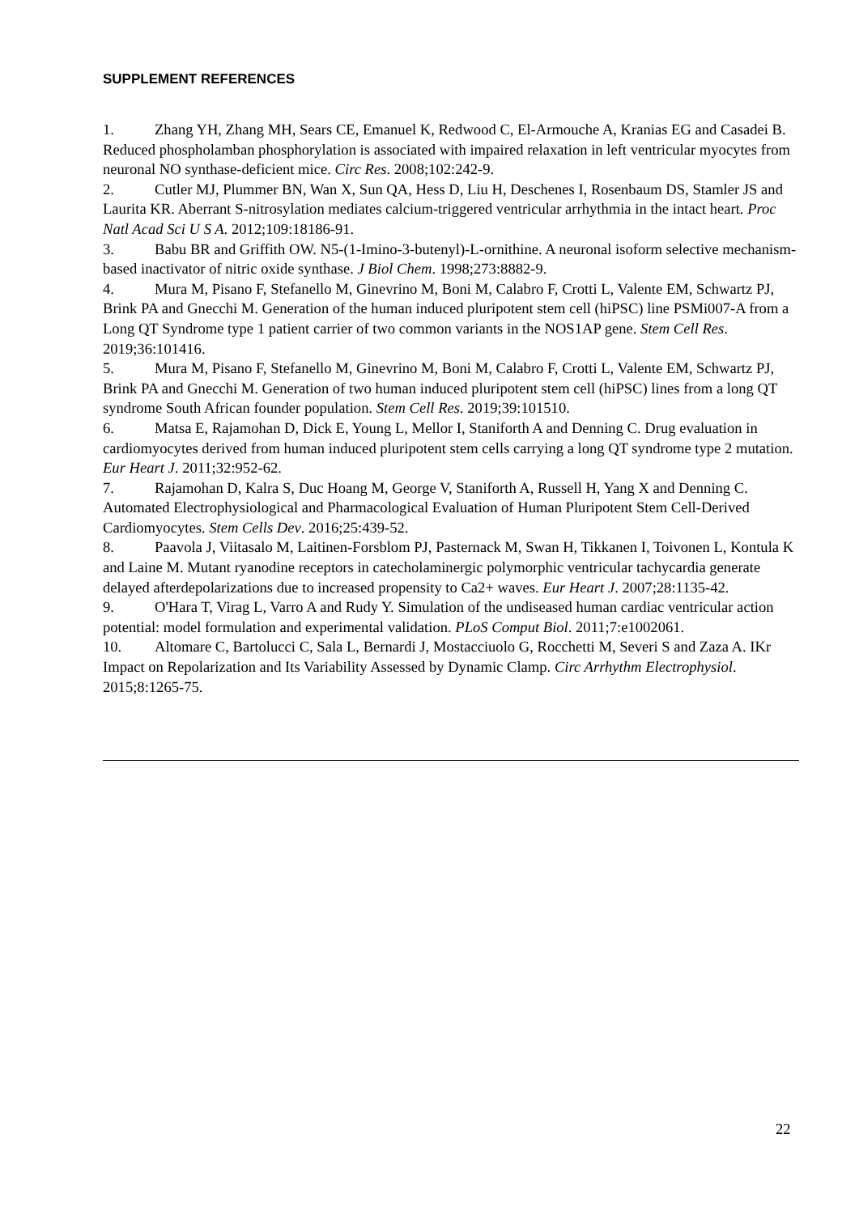SUPPLEMENT REFERENCES
1. Zhang YH, Zhang MH, Sears CE, Emanuel K, Redwood C, El-Armouche A, Kranias EG and Casadei B. Reduced phospholamban phosphorylation is associated with impaired relaxation in left ventricular myocytes from neuronal NO synthase-deficient mice. Circ Res. 2008;102:242-9.
2. Cutler MJ, Plummer BN, Wan X, Sun QA, Hess D, Liu H, Deschenes I, Rosenbaum DS, Stamler JS and Laurita KR. Aberrant S-nitrosylation mediates calcium-triggered ventricular arrhythmia in the intact heart. Proc Natl Acad Sci U S A. 2012;109:18186-91.
3. Babu BR and Griffith OW. N5-(1-Imino-3-butenyl)-L-ornithine. A neuronal isoform selective mechanism-based inactivator of nitric oxide synthase. J Biol Chem. 1998;273:8882-9.
4. Mura M, Pisano F, Stefanello M, Ginevrino M, Boni M, Calabro F, Crotti L, Valente EM, Schwartz PJ, Brink PA and Gnecchi M. Generation of the human induced pluripotent stem cell (hiPSC) line PSMi007-A from a Long QT Syndrome type 1 patient carrier of two common variants in the NOS1AP gene. Stem Cell Res. 2019;36:101416.
5. Mura M, Pisano F, Stefanello M, Ginevrino M, Boni M, Calabro F, Crotti L, Valente EM, Schwartz PJ, Brink PA and Gnecchi M. Generation of two human induced pluripotent stem cell (hiPSC) lines from a long QT syndrome South African founder population. Stem Cell Res. 2019;39:101510.
6. Matsa E, Rajamohan D, Dick E, Young L, Mellor I, Staniforth A and Denning C. Drug evaluation in cardiomyocytes derived from human induced pluripotent stem cells carrying a long QT syndrome type 2 mutation. Eur Heart J. 2011;32:952-62.
7. Rajamohan D, Kalra S, Duc Hoang M, George V, Staniforth A, Russell H, Yang X and Denning C. Automated Electrophysiological and Pharmacological Evaluation of Human Pluripotent Stem Cell-Derived Cardiomyocytes. Stem Cells Dev. 2016;25:439-52.
8. Paavola J, Viitasalo M, Laitinen-Forsblom PJ, Pasternack M, Swan H, Tikkanen I, Toivonen L, Kontula K and Laine M. Mutant ryanodine receptors in catecholaminergic polymorphic ventricular tachycardia generate delayed afterdepolarizations due to increased propensity to Ca2+ waves. Eur Heart J. 2007;28:1135-42.
9. O'Hara T, Virag L, Varro A and Rudy Y. Simulation of the undiseased human cardiac ventricular action potential: model formulation and experimental validation. PLoS Comput Biol. 2011;7:e1002061.
10. Altomare C, Bartolucci C, Sala L, Bernardi J, Mostacciuolo G, Rocchetti M, Severi S and Zaza A. IKr Impact on Repolarization and Its Variability Assessed by Dynamic Clamp. Circ Arrhythm Electrophysiol. 2015;8:1265-75.
22